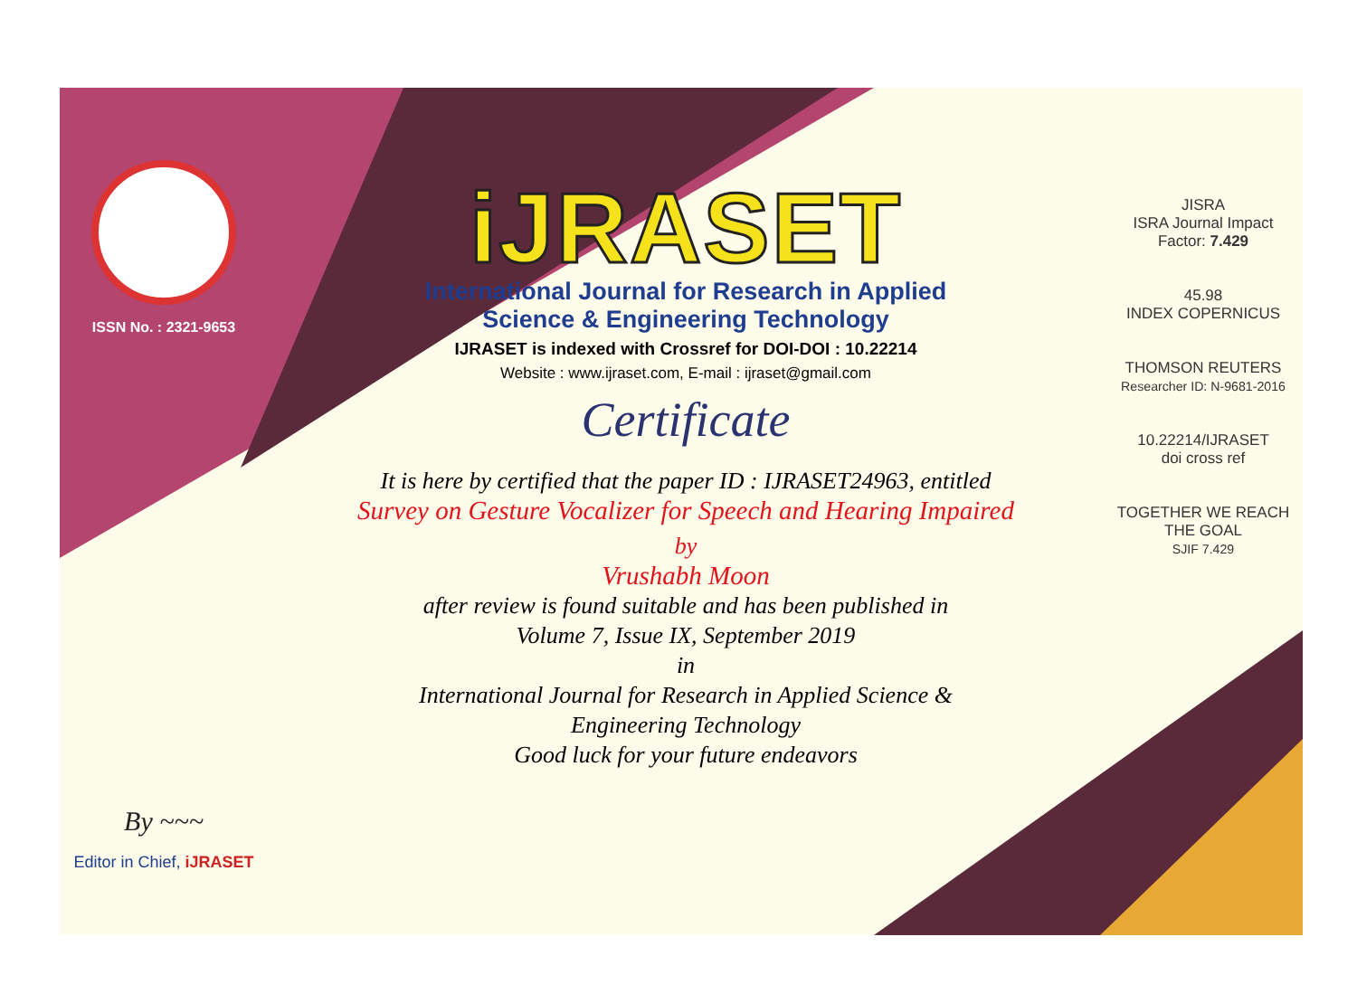ISSN No. : 2321-9653
By ~~~
Editor in Chief, iJRASET
iJRASET
International Journal for Research in Applied
Science & Engineering Technology
IJRASET is indexed with Crossref for DOI-DOI : 10.22214
Website : www.ijraset.com, E-mail : ijraset@gmail.com
Certificate
It is here by certified that the paper ID : IJRASET24963, entitled
Survey on Gesture Vocalizer for Speech and Hearing Impaired
by
Vrushabh Moon
after review is found suitable and has been published in
Volume 7, Issue IX, September 2019
in
International Journal for Research in Applied Science &
Engineering Technology
Good luck for your future endeavors
JISRA
ISRA Journal Impact
Factor: 7.429
45.98
INDEX COPERNICUS
THOMSON REUTERS
Researcher ID: N-9681-2016
10.22214/IJRASET
doi cross ref
TOGETHER WE REACH THE GOAL
SJIF 7.429